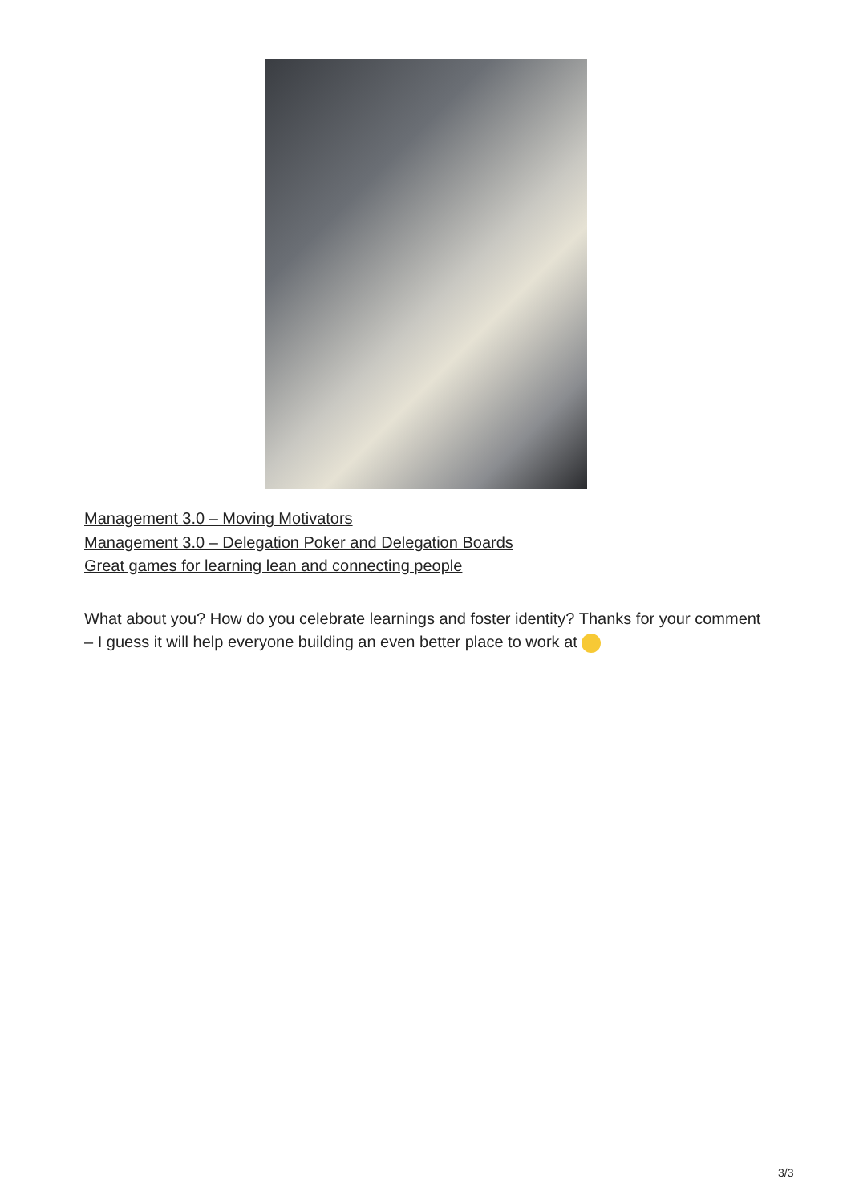Management 3.0 – Moving Motivators
Management 3.0 – Delegation Poker and Delegation Boards
Great games for learning lean and connecting people
What about you? How do you celebrate learnings and foster identity? Thanks for your comment – I guess it will help everyone building an even better place to work at
3/3